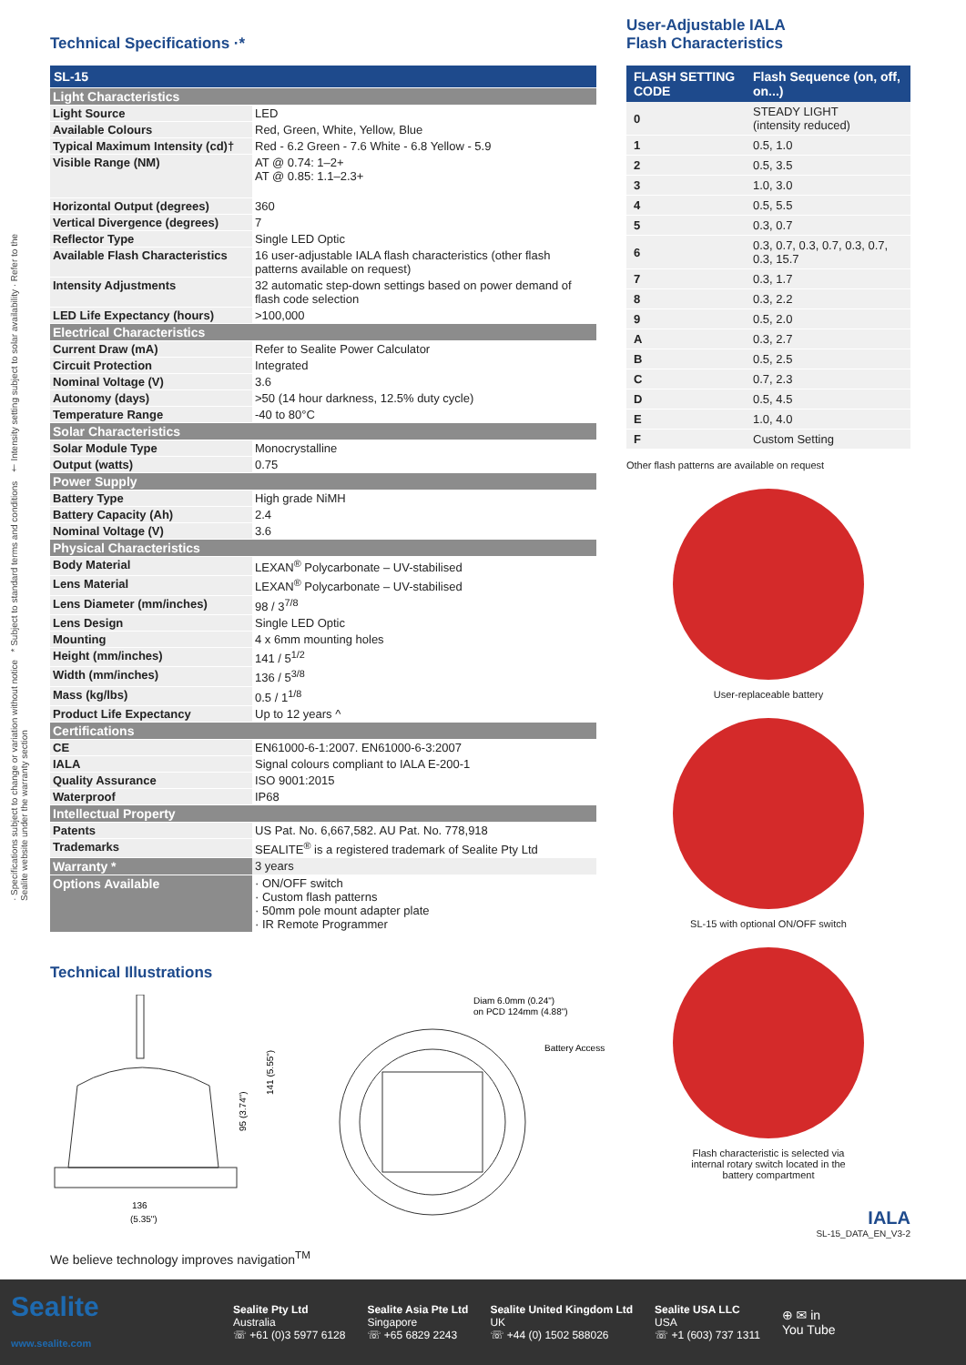· Specifications subject to change or variation without notice * Subject to standard terms and conditions † Intensity setting subject to solar availability · Refer to the Sealite website under the warranty section
Technical Specifications ·*
| SL-15 | |
| Light Characteristics | |
| Light Source | LED |
| Available Colours | Red, Green, White, Yellow, Blue |
| Typical Maximum Intensity (cd)† | Red - 6.2 Green - 7.6 White - 6.8 Yellow - 5.9 |
| Visible Range (NM) | AT @ 0.74: 1–2+ AT @ 0.85: 1.1–2.3+ |
| Horizontal Output (degrees) | 360 |
| Vertical Divergence (degrees) | 7 |
| Reflector Type | Single LED Optic |
| Available Flash Characteristics | 16 user-adjustable IALA flash characteristics (other flash patterns available on request) |
| Intensity Adjustments | 32 automatic step-down settings based on power demand of flash code selection |
| LED Life Expectancy (hours) | >100,000 |
| Electrical Characteristics | |
| Current Draw (mA) | Refer to Sealite Power Calculator |
| Circuit Protection | Integrated |
| Nominal Voltage (V) | 3.6 |
| Autonomy (days) | >50 (14 hour darkness, 12.5% duty cycle) |
| Temperature Range | -40 to 80°C |
| Solar Characteristics | |
| Solar Module Type | Monocrystalline |
| Output (watts) | 0.75 |
| Power Supply | |
| Battery Type | High grade NiMH |
| Battery Capacity (Ah) | 2.4 |
| Nominal Voltage (V) | 3.6 |
| Physical Characteristics | |
| Body Material | LEXAN<sup>®</sup> Polycarbonate – UV-stabilised |
| Lens Material | LEXAN<sup>®</sup> Polycarbonate – UV-stabilised |
| Lens Diameter (mm/inches) | 98 / 3<sup>7/8</sup> |
| Lens Design | Single LED Optic |
| Mounting | 4 x 6mm mounting holes |
| Height (mm/inches) | 141 / 5<sup>1/2</sup> |
| Width (mm/inches) | 136 / 5<sup>3/8</sup> |
| Mass (kg/lbs) | 0.5 / 1<sup>1/8</sup> |
| Product Life Expectancy | Up to 12 years ^ |
| Certifications | |
| CE | EN61000-6-1:2007. EN61000-6-3:2007 |
| IALA | Signal colours compliant to IALA E-200-1 |
| Quality Assurance | ISO 9001:2015 |
| Waterproof | IP68 |
| Intellectual Property | |
| Patents | US Pat. No. 6,667,582. AU Pat. No. 778,918 |
| Trademarks | SEALITE<sup>®</sup> is a registered trademark of Sealite Pty Ltd |
| Warranty * | 3 years |
| Options Available | · ON/OFF switch · Custom flash patterns · 50mm pole mount adapter plate · IR Remote Programmer |
Technical Illustrations
136
(5.35")
95 (3.74")
141 (5.55")
Diam 6.0mm (0.24")
on PCD 124mm (4.88")
Battery Access
We believe technology improves navigation<sup>TM</sup>
User-Adjustable IALA
Flash Characteristics
| FLASH SETTING CODE | Flash Sequence (on, off, on...) |
| --- | --- |
| 0 | STEADY LIGHT (intensity reduced) |
| 1 | 0.5, 1.0 |
| 2 | 0.5, 3.5 |
| 3 | 1.0, 3.0 |
| 4 | 0.5, 5.5 |
| 5 | 0.3, 0.7 |
| 6 | 0.3, 0.7, 0.3, 0.7, 0.3, 0.7, 0.3, 15.7 |
| 7 | 0.3, 1.7 |
| 8 | 0.3, 2.2 |
| 9 | 0.5, 2.0 |
| A | 0.3, 2.7 |
| B | 0.5, 2.5 |
| C | 0.7, 2.3 |
| D | 0.5, 4.5 |
| E | 1.0, 4.0 |
| F | Custom Setting |
Other flash patterns are available on request
User-replaceable battery
SL-15 with optional ON/OFF switch
Flash characteristic is selected via
internal rotary switch located in the
battery compartment
IALA
SL-15_DATA_EN_V3-2
Sealite
www.sealite.com
Sealite Pty Ltd
Australia
☏ +61 (0)3 5977 6128
Sealite Asia Pte Ltd
Singapore
☏ +65 6829 2243
Sealite United Kingdom Ltd
UK
☏ +44 (0) 1502 588026
Sealite USA LLC
USA
☏ +1 (603) 737 1311
⊕ ✉ in
You Tube